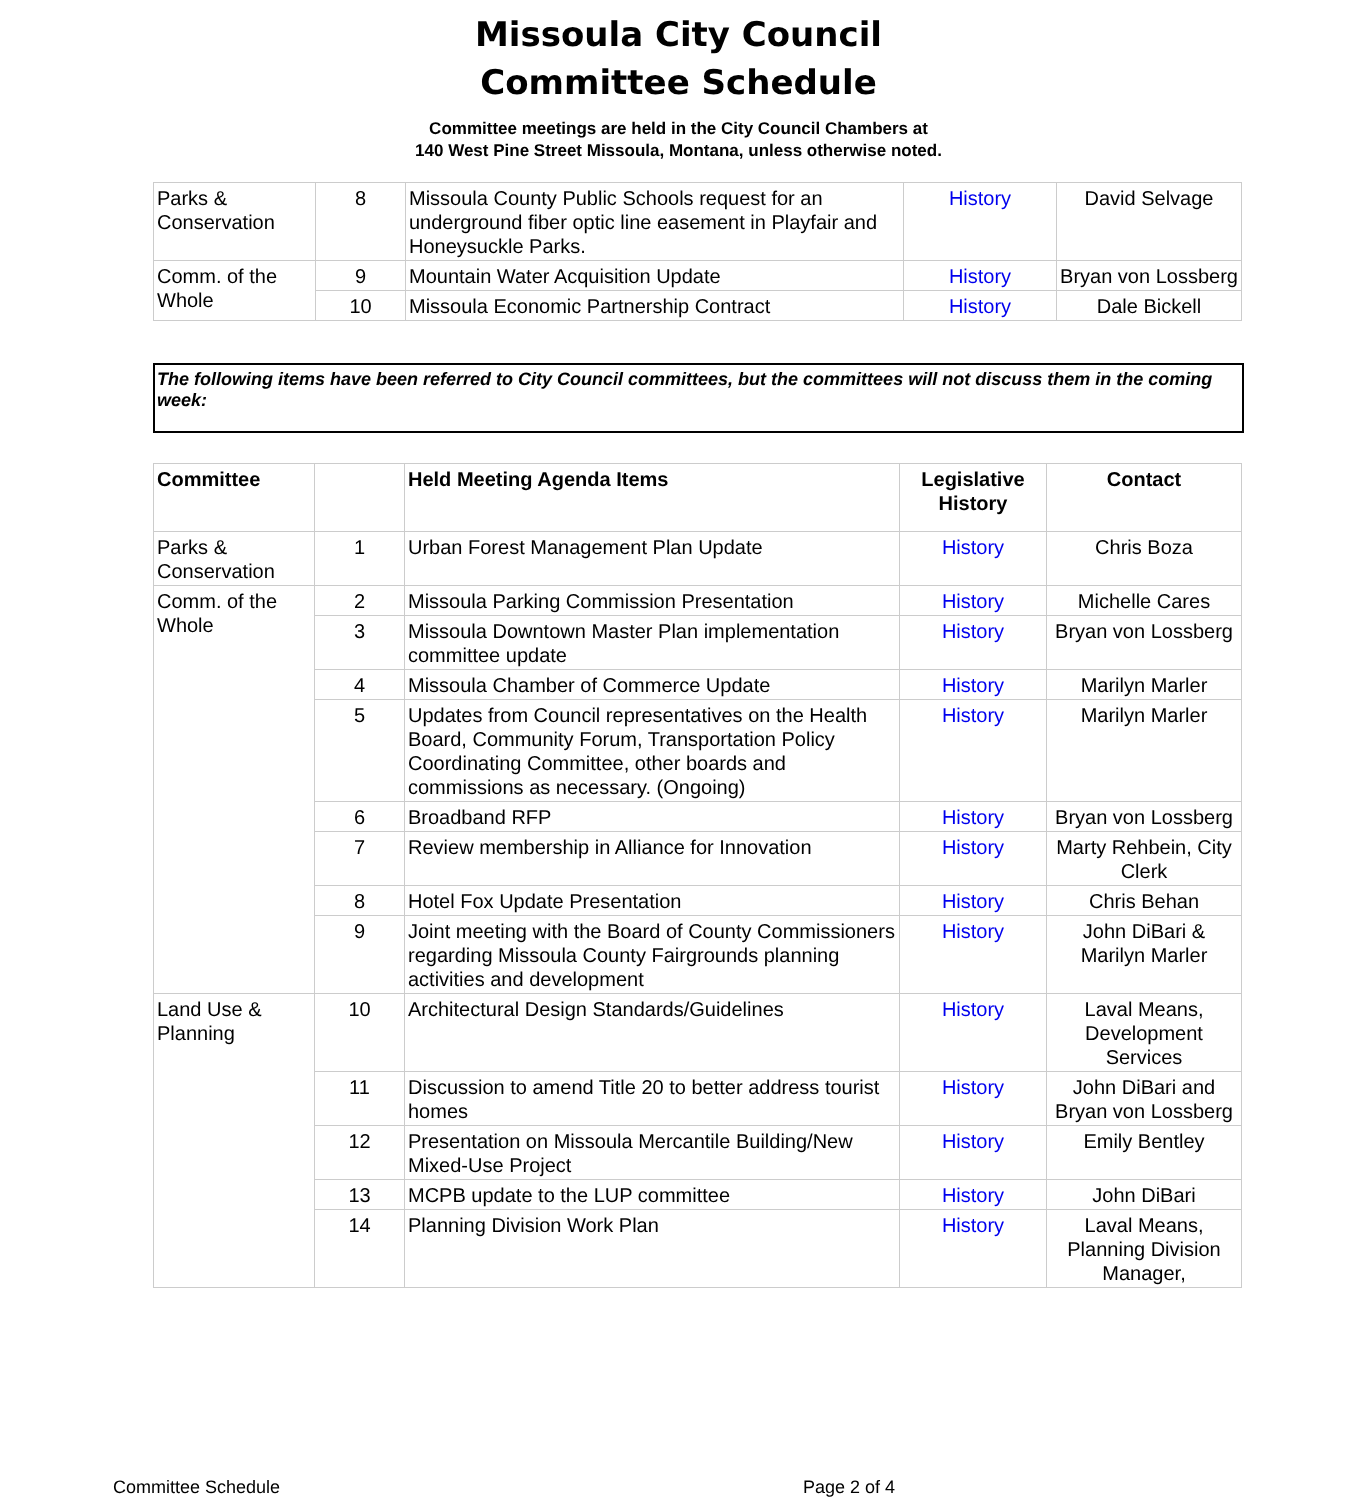Missoula City Council
Committee Schedule
Committee meetings are held in the City Council Chambers at
140 West Pine Street Missoula, Montana, unless otherwise noted.
| Parks & Conservation | 8 | Missoula County Public Schools request for an underground fiber optic line easement in Playfair and Honeysuckle Parks. | History | David Selvage |
| Comm. of the Whole | 9 | Mountain Water Acquisition Update | History | Bryan von Lossberg |
| | 10 | Missoula Economic Partnership Contract | History | Dale Bickell |
The following items have been referred to City Council committees, but the committees will not discuss them in the coming week:
| Committee | | Held Meeting Agenda Items | Legislative History | Contact |
| --- | --- | --- | --- | --- |
| Parks & Conservation | 1 | Urban Forest Management Plan Update | History | Chris Boza |
| Comm. of the Whole | 2 | Missoula Parking Commission Presentation | History | Michelle Cares |
| | 3 | Missoula Downtown Master Plan implementation committee update | History | Bryan von Lossberg |
| | 4 | Missoula Chamber of Commerce Update | History | Marilyn Marler |
| | 5 | Updates from Council representatives on the Health Board, Community Forum, Transportation Policy Coordinating Committee, other boards and commissions as necessary. (Ongoing) | History | Marilyn Marler |
| | 6 | Broadband RFP | History | Bryan von Lossberg |
| | 7 | Review membership in Alliance for Innovation | History | Marty Rehbein, City Clerk |
| | 8 | Hotel Fox Update Presentation | History | Chris Behan |
| | 9 | Joint meeting with the Board of County Commissioners regarding Missoula County Fairgrounds planning activities and development | History | John DiBari & Marilyn Marler |
| Land Use & Planning | 10 | Architectural Design Standards/Guidelines | History | Laval Means, Development Services |
| | 11 | Discussion to amend Title 20 to better address tourist homes | History | John DiBari and Bryan von Lossberg |
| | 12 | Presentation on Missoula Mercantile Building/New Mixed-Use Project | History | Emily Bentley |
| | 13 | MCPB update to the LUP committee | History | John DiBari |
| | 14 | Planning Division Work Plan | History | Laval Means, Planning Division Manager, |
Committee Schedule Page 2 of 4